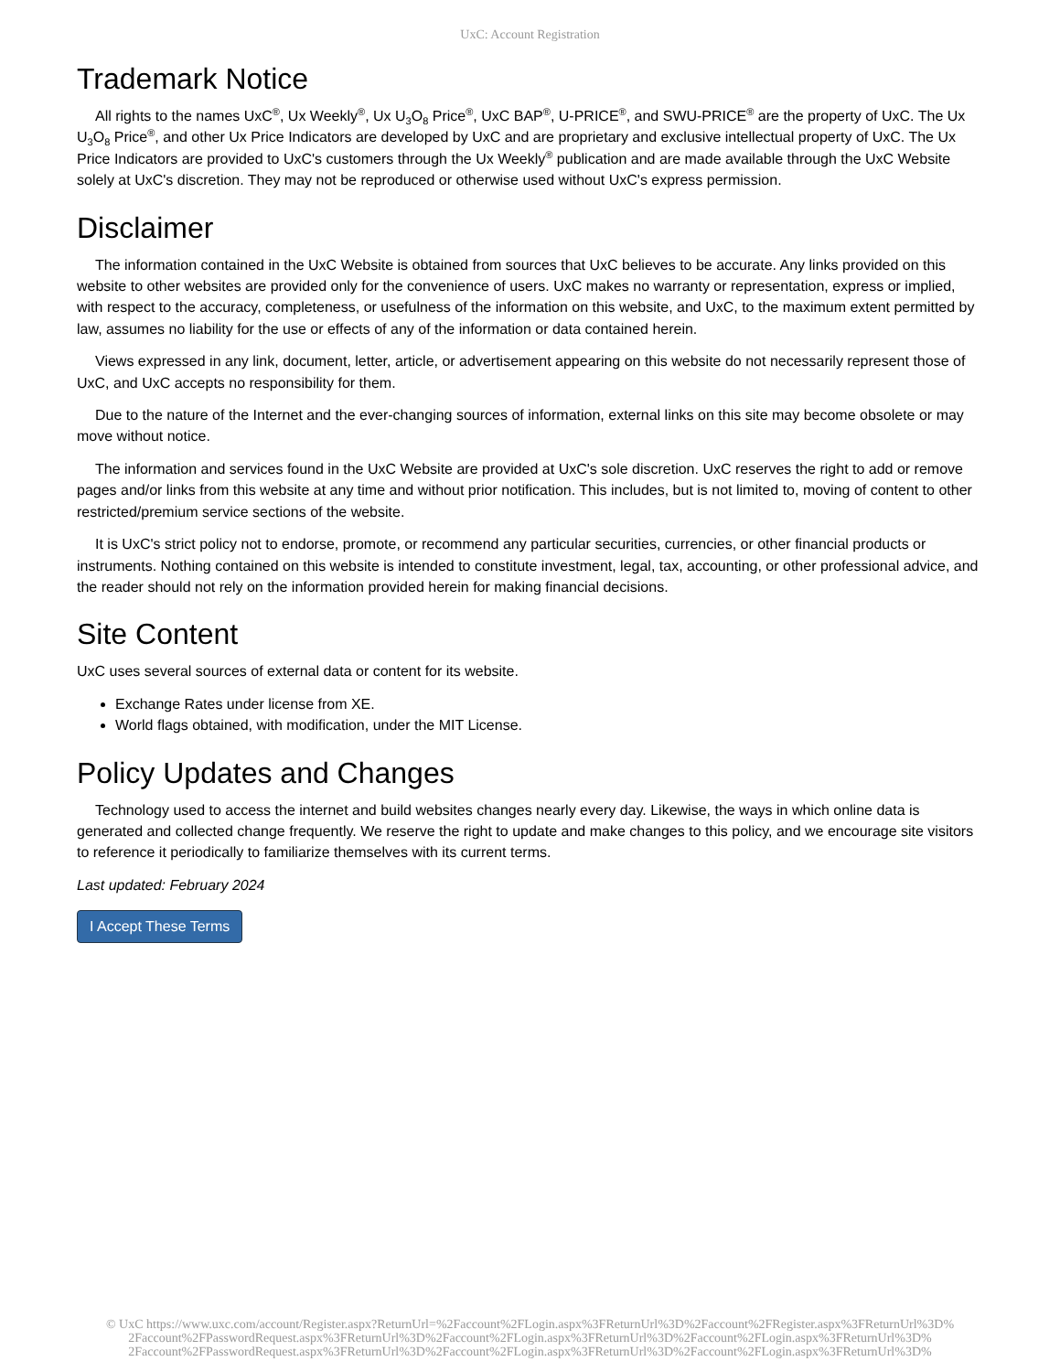UxC: Account Registration
Trademark Notice
All rights to the names UxC<sup>®</sup>, Ux Weekly<sup>®</sup>, Ux U<sub>3</sub>O<sub>8</sub> Price<sup>®</sup>, UxC BAP<sup>®</sup>, U-PRICE<sup>®</sup>, and SWU-PRICE<sup>®</sup> are the property of UxC. The Ux U<sub>3</sub>O<sub>8</sub> Price<sup>®</sup>, and other Ux Price Indicators are developed by UxC and are proprietary and exclusive intellectual property of UxC. The Ux Price Indicators are provided to UxC's customers through the Ux Weekly<sup>®</sup> publication and are made available through the UxC Website solely at UxC's discretion. They may not be reproduced or otherwise used without UxC's express permission.
Disclaimer
The information contained in the UxC Website is obtained from sources that UxC believes to be accurate. Any links provided on this website to other websites are provided only for the convenience of users. UxC makes no warranty or representation, express or implied, with respect to the accuracy, completeness, or usefulness of the information on this website, and UxC, to the maximum extent permitted by law, assumes no liability for the use or effects of any of the information or data contained herein.
Views expressed in any link, document, letter, article, or advertisement appearing on this website do not necessarily represent those of UxC, and UxC accepts no responsibility for them.
Due to the nature of the Internet and the ever-changing sources of information, external links on this site may become obsolete or may move without notice.
The information and services found in the UxC Website are provided at UxC's sole discretion. UxC reserves the right to add or remove pages and/or links from this website at any time and without prior notification. This includes, but is not limited to, moving of content to other restricted/premium service sections of the website.
It is UxC's strict policy not to endorse, promote, or recommend any particular securities, currencies, or other financial products or instruments. Nothing contained on this website is intended to constitute investment, legal, tax, accounting, or other professional advice, and the reader should not rely on the information provided herein for making financial decisions.
Site Content
UxC uses several sources of external data or content for its website.
Exchange Rates under license from XE.
World flags obtained, with modification, under the MIT License.
Policy Updates and Changes
Technology used to access the internet and build websites changes nearly every day. Likewise, the ways in which online data is generated and collected change frequently. We reserve the right to update and make changes to this policy, and we encourage site visitors to reference it periodically to familiarize themselves with its current terms.
Last updated: February 2024
I Accept These Terms
© UxC https://www.uxc.com/account/Register.aspx?ReturnUrl=%2Faccount%2FLogin.aspx%3FReturnUrl%3D%2Faccount%2FRegister.aspx%3FReturnUrl%3D%
2Faccount%2FPasswordRequest.aspx%3FReturnUrl%3D%2Faccount%2FLogin.aspx%3FReturnUrl%3D%2Faccount%2FLogin.aspx%3FReturnUrl%3D%
2Faccount%2FPasswordRequest.aspx%3FReturnUrl%3D%2Faccount%2FLogin.aspx%3FReturnUrl%3D%2Faccount%2FLogin.aspx%3FReturnUrl%3D%